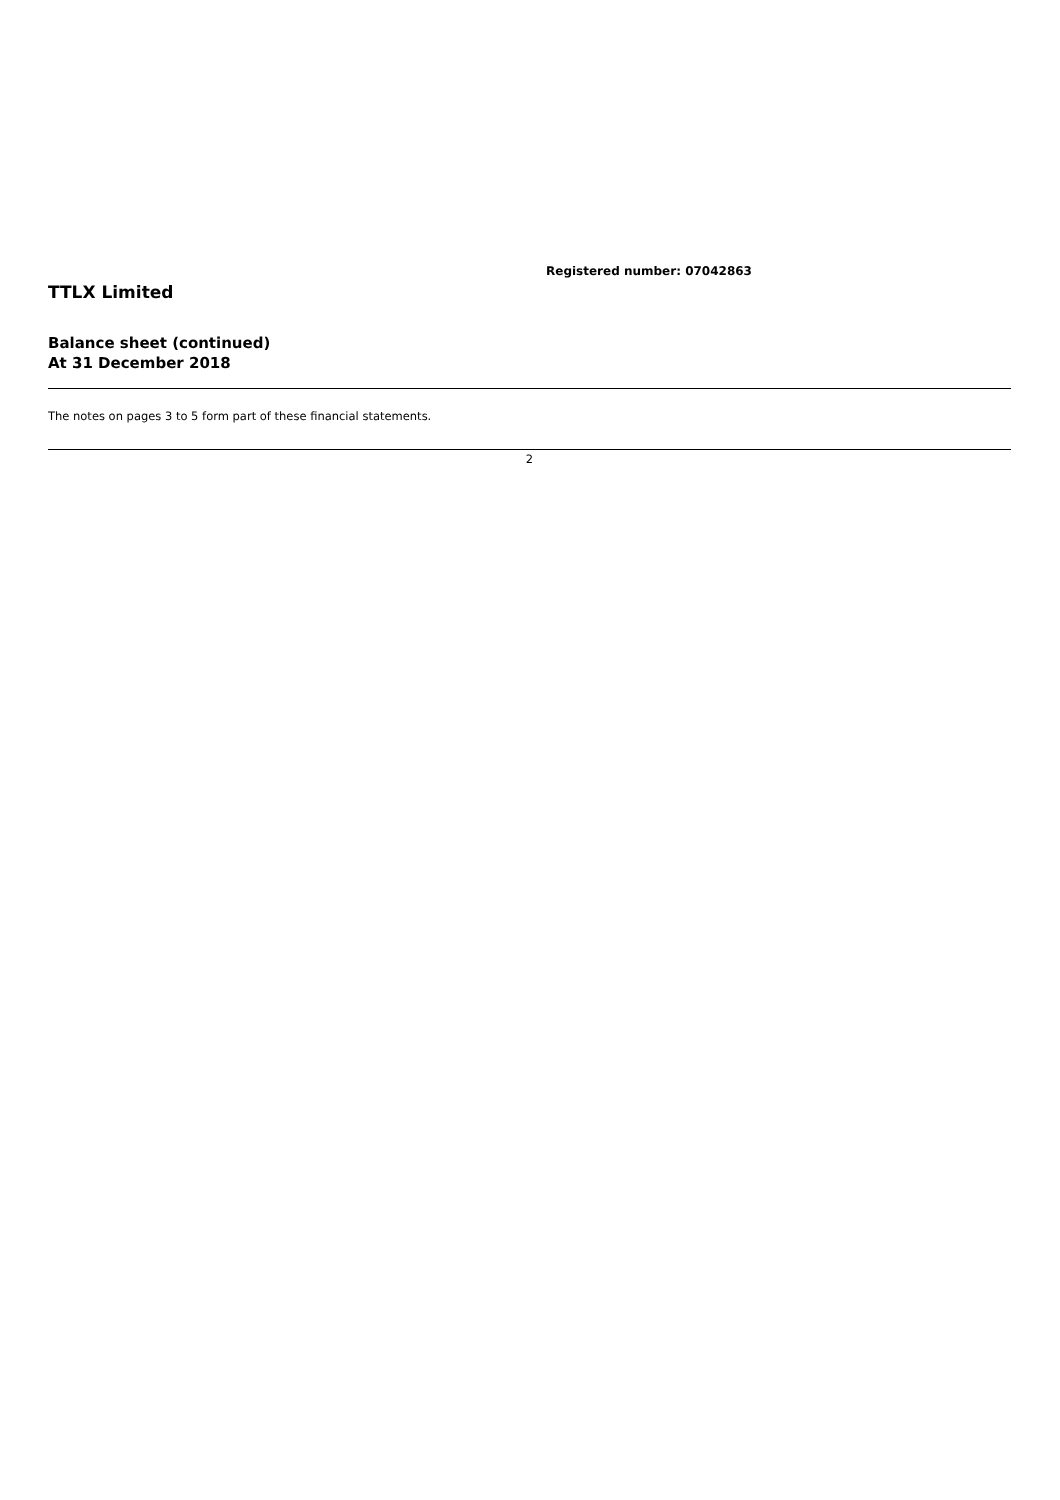Registered number: 07042863
TTLX Limited
Balance sheet (continued)
At 31 December 2018
The notes on pages 3 to 5 form part of these financial statements.
2